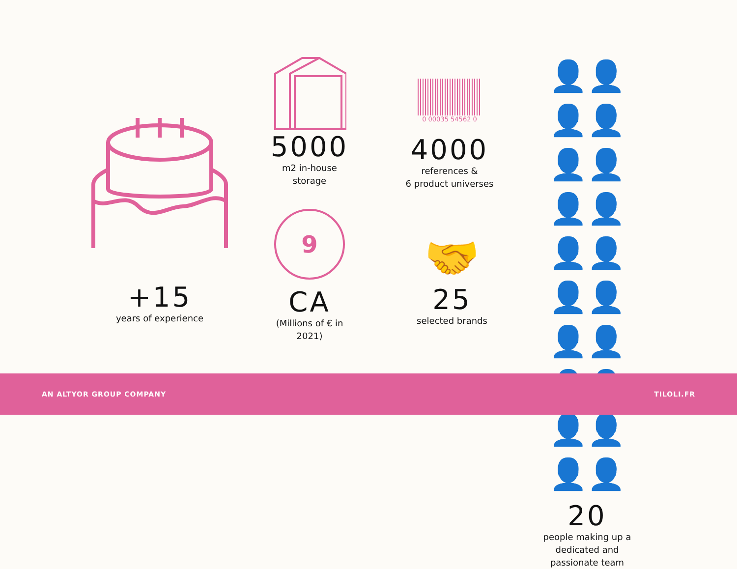+15
years of experience
5000
m2 in-house
storage
9
CA
(Millions of € in 2021)
0 00035 54562 0
4000
references &
6 product universes
🤝
25
selected brands
👤👤👤👤
👤👤👤👤
👤👤👤👤
👤👤👤👤
👤👤👤👤
20
people making up a
dedicated and
passionate team
AN ALTYOR GROUP COMPANY TILOLI.FR